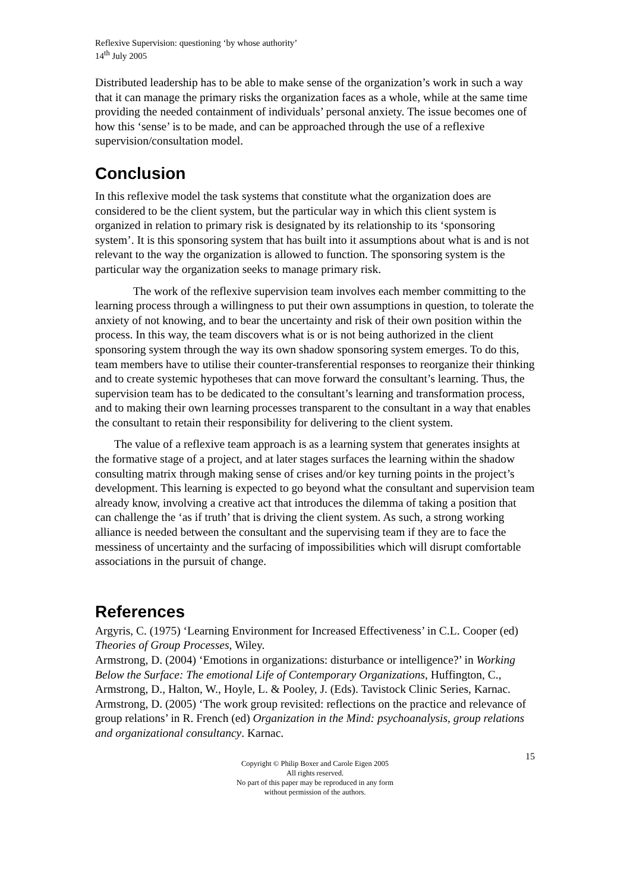Reflexive Supervision: questioning ‘by whose authority’
14<sup>th</sup> July 2005
Distributed leadership has to be able to make sense of the organization’s work in such a way that it can manage the primary risks the organization faces as a whole, while at the same time providing the needed containment of individuals’ personal anxiety. The issue becomes one of how this ‘sense’ is to be made, and can be approached through the use of a reflexive supervision/consultation model.
Conclusion
In this reflexive model the task systems that constitute what the organization does are considered to be the client system, but the particular way in which this client system is organized in relation to primary risk is designated by its relationship to its ‘sponsoring system’. It is this sponsoring system that has built into it assumptions about what is and is not relevant to the way the organization is allowed to function. The sponsoring system is the particular way the organization seeks to manage primary risk.
The work of the reflexive supervision team involves each member committing to the learning process through a willingness to put their own assumptions in question, to tolerate the anxiety of not knowing, and to bear the uncertainty and risk of their own position within the process. In this way, the team discovers what is or is not being authorized in the client sponsoring system through the way its own shadow sponsoring system emerges. To do this, team members have to utilise their counter-transferential responses to reorganize their thinking and to create systemic hypotheses that can move forward the consultant’s learning. Thus, the supervision team has to be dedicated to the consultant’s learning and transformation process, and to making their own learning processes transparent to the consultant in a way that enables the consultant to retain their responsibility for delivering to the client system.
The value of a reflexive team approach is as a learning system that generates insights at the formative stage of a project, and at later stages surfaces the learning within the shadow consulting matrix through making sense of crises and/or key turning points in the project’s development. This learning is expected to go beyond what the consultant and supervision team already know, involving a creative act that introduces the dilemma of taking a position that can challenge the ‘as if truth’ that is driving the client system. As such, a strong working alliance is needed between the consultant and the supervising team if they are to face the messiness of uncertainty and the surfacing of impossibilities which will disrupt comfortable associations in the pursuit of change.
References
Argyris, C. (1975) ‘Learning Environment for Increased Effectiveness’ in C.L. Cooper (ed) Theories of Group Processes, Wiley.
Armstrong, D. (2004) ‘Emotions in organizations: disturbance or intelligence?’ in Working Below the Surface: The emotional Life of Contemporary Organizations, Huffington, C., Armstrong, D., Halton, W., Hoyle, L. & Pooley, J. (Eds). Tavistock Clinic Series, Karnac.
Armstrong, D. (2005) ‘The work group revisited: reflections on the practice and relevance of group relations’ in R. French (ed) Organization in the Mind: psychoanalysis, group relations and organizational consultancy. Karnac.
15
Copyright © Philip Boxer and Carole Eigen 2005
All rights reserved.
No part of this paper may be reproduced in any form
without permission of the authors.